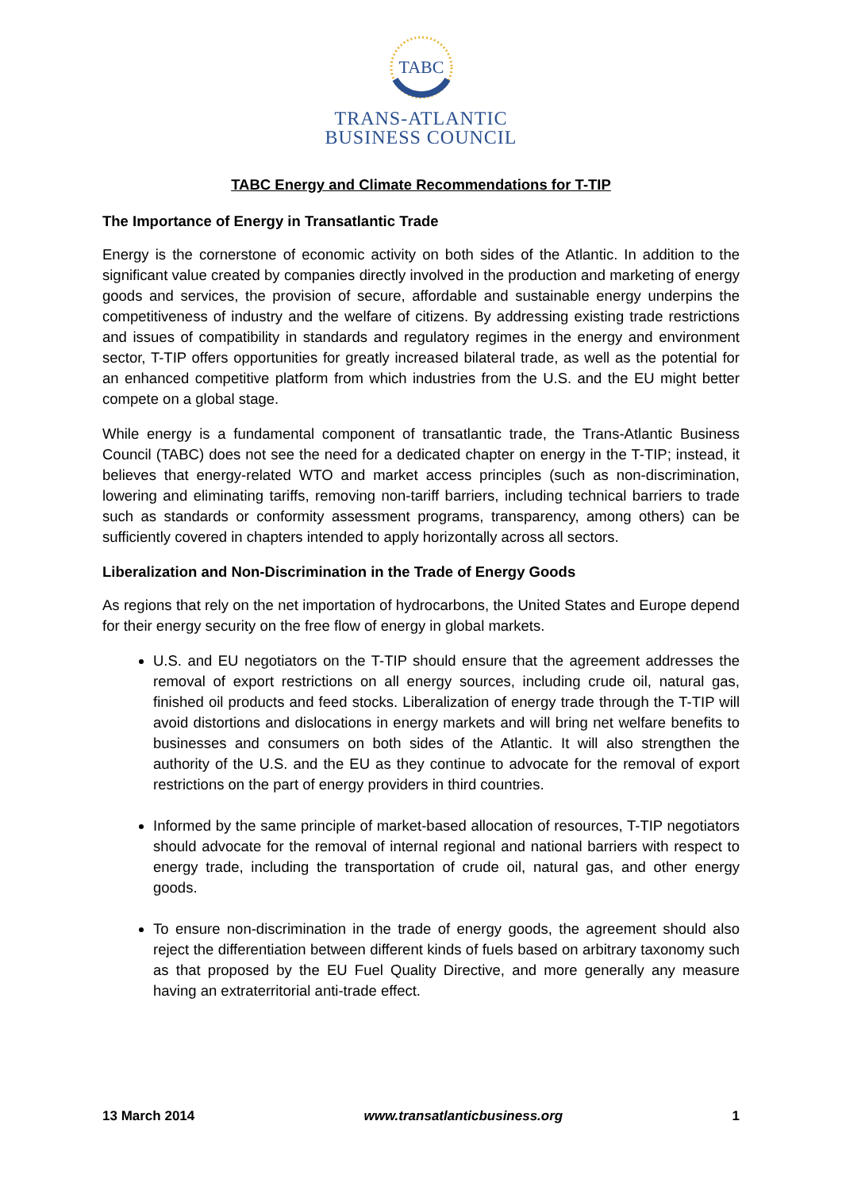TABC
TRANS-ATLANTIC
BUSINESS COUNCIL
TABC Energy and Climate Recommendations for T-TIP
The Importance of Energy in Transatlantic Trade
Energy is the cornerstone of economic activity on both sides of the Atlantic. In addition to the significant value created by companies directly involved in the production and marketing of energy goods and services, the provision of secure, affordable and sustainable energy underpins the competitiveness of industry and the welfare of citizens. By addressing existing trade restrictions and issues of compatibility in standards and regulatory regimes in the energy and environment sector, T-TIP offers opportunities for greatly increased bilateral trade, as well as the potential for an enhanced competitive platform from which industries from the U.S. and the EU might better compete on a global stage.
While energy is a fundamental component of transatlantic trade, the Trans-Atlantic Business Council (TABC) does not see the need for a dedicated chapter on energy in the T-TIP; instead, it believes that energy-related WTO and market access principles (such as non-discrimination, lowering and eliminating tariffs, removing non-tariff barriers, including technical barriers to trade such as standards or conformity assessment programs, transparency, among others) can be sufficiently covered in chapters intended to apply horizontally across all sectors.
Liberalization and Non-Discrimination in the Trade of Energy Goods
As regions that rely on the net importation of hydrocarbons, the United States and Europe depend for their energy security on the free flow of energy in global markets.
U.S. and EU negotiators on the T-TIP should ensure that the agreement addresses the removal of export restrictions on all energy sources, including crude oil, natural gas, finished oil products and feed stocks. Liberalization of energy trade through the T-TIP will avoid distortions and dislocations in energy markets and will bring net welfare benefits to businesses and consumers on both sides of the Atlantic. It will also strengthen the authority of the U.S. and the EU as they continue to advocate for the removal of export restrictions on the part of energy providers in third countries.
Informed by the same principle of market-based allocation of resources, T-TIP negotiators should advocate for the removal of internal regional and national barriers with respect to energy trade, including the transportation of crude oil, natural gas, and other energy goods.
To ensure non-discrimination in the trade of energy goods, the agreement should also reject the differentiation between different kinds of fuels based on arbitrary taxonomy such as that proposed by the EU Fuel Quality Directive, and more generally any measure having an extraterritorial anti-trade effect.
13 March 2014 www.transatlanticbusiness.org 1